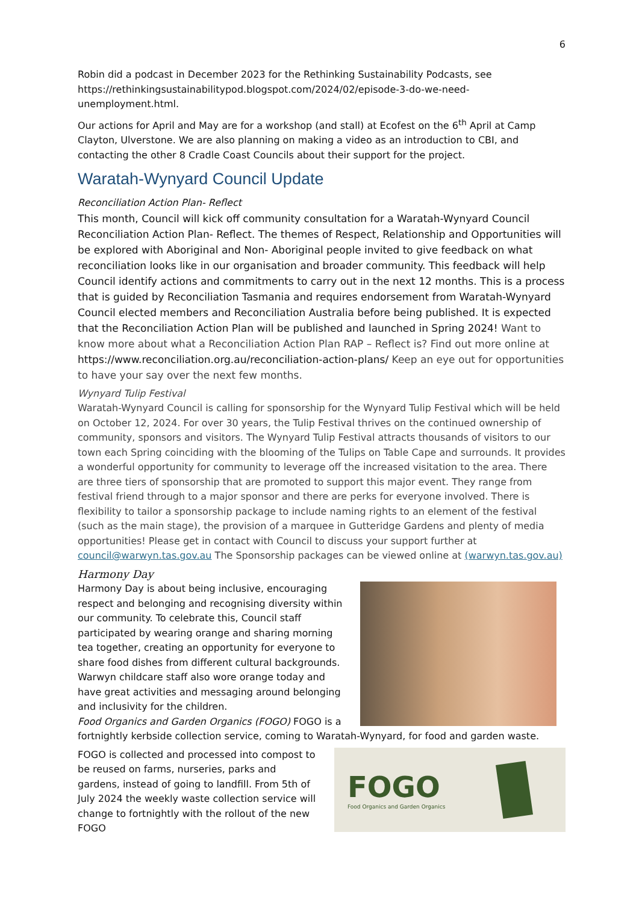6
Robin did a podcast in December 2023 for the Rethinking Sustainability Podcasts, see https://rethinkingsustainabilitypod.blogspot.com/2024/02/episode-3-do-we-need-unemployment.html.
Our actions for April and May are for a workshop (and stall) at Ecofest on the 6<sup>th</sup> April at Camp Clayton, Ulverstone. We are also planning on making a video as an introduction to CBI, and contacting the other 8 Cradle Coast Councils about their support for the project.
Waratah-Wynyard Council Update
Reconciliation Action Plan- Reflect
This month, Council will kick off community consultation for a Waratah-Wynyard Council Reconciliation Action Plan- Reflect. The themes of Respect, Relationship and Opportunities will be explored with Aboriginal and Non- Aboriginal people invited to give feedback on what reconciliation looks like in our organisation and broader community. This feedback will help Council identify actions and commitments to carry out in the next 12 months. This is a process that is guided by Reconciliation Tasmania and requires endorsement from Waratah-Wynyard Council elected members and Reconciliation Australia before being published. It is expected that the Reconciliation Action Plan will be published and launched in Spring 2024! Want to know more about what a Reconciliation Action Plan RAP – Reflect is? Find out more online at https://www.reconciliation.org.au/reconciliation-action-plans/ Keep an eye out for opportunities to have your say over the next few months.
Wynyard Tulip Festival
Waratah-Wynyard Council is calling for sponsorship for the Wynyard Tulip Festival which will be held on October 12, 2024. For over 30 years, the Tulip Festival thrives on the continued ownership of community, sponsors and visitors. The Wynyard Tulip Festival attracts thousands of visitors to our town each Spring coinciding with the blooming of the Tulips on Table Cape and surrounds. It provides a wonderful opportunity for community to leverage off the increased visitation to the area. There are three tiers of sponsorship that are promoted to support this major event. They range from festival friend through to a major sponsor and there are perks for everyone involved. There is flexibility to tailor a sponsorship package to include naming rights to an element of the festival (such as the main stage), the provision of a marquee in Gutteridge Gardens and plenty of media opportunities! Please get in contact with Council to discuss your support further at council@warwyn.tas.gov.au The Sponsorship packages can be viewed online at (warwyn.tas.gov.au)
Harmony Day
Harmony Day is about being inclusive, encouraging respect and belonging and recognising diversity within our community. To celebrate this, Council staff participated by wearing orange and sharing morning tea together, creating an opportunity for everyone to share food dishes from different cultural backgrounds. Warwyn childcare staff also wore orange today and have great activities and messaging around belonging and inclusivity for the children.
Food Organics and Garden Organics (FOGO) FOGO is a fortnightly kerbside collection service, coming to Waratah-Wynyard, for food and garden waste.
FOGO
Food Organics and Garden Organics
FOGO is collected and processed into compost to be reused on farms, nurseries, parks and gardens, instead of going to landfill. From 5th of July 2024 the weekly waste collection service will change to fortnightly with the rollout of the new FOGO